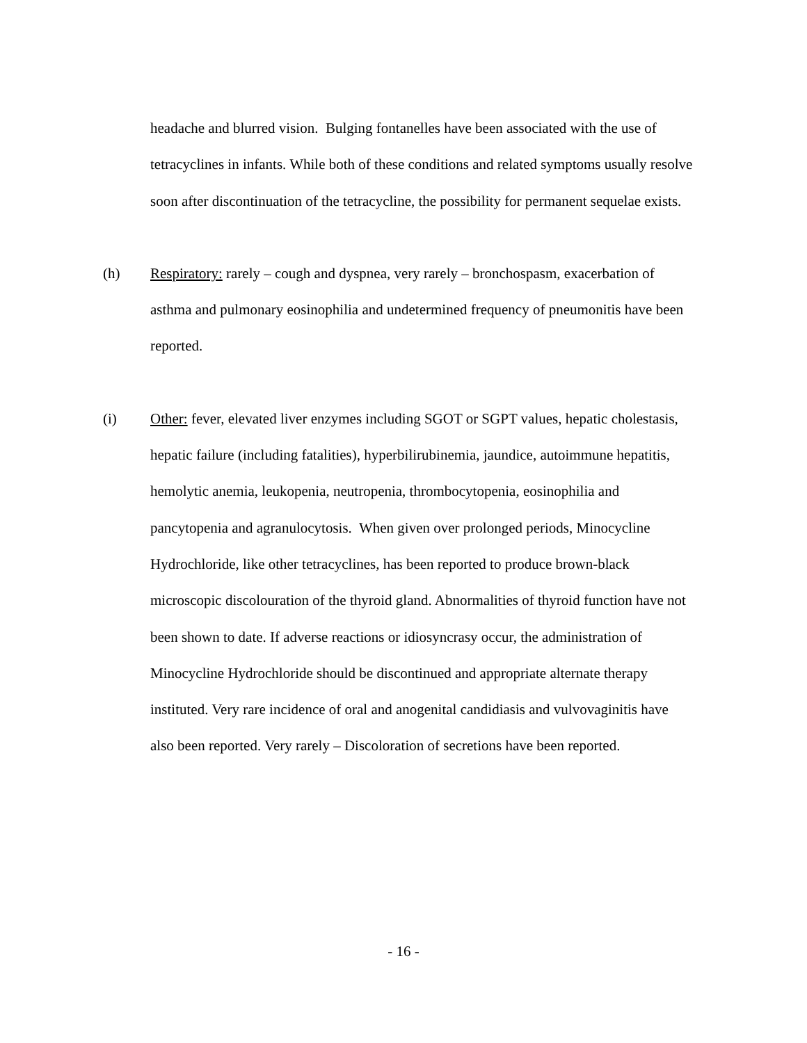headache and blurred vision. Bulging fontanelles have been associated with the use of tetracyclines in infants. While both of these conditions and related symptoms usually resolve soon after discontinuation of the tetracycline, the possibility for permanent sequelae exists.
(h) Respiratory: rarely – cough and dyspnea, very rarely – bronchospasm, exacerbation of asthma and pulmonary eosinophilia and undetermined frequency of pneumonitis have been reported.
(i) Other: fever, elevated liver enzymes including SGOT or SGPT values, hepatic cholestasis, hepatic failure (including fatalities), hyperbilirubinemia, jaundice, autoimmune hepatitis, hemolytic anemia, leukopenia, neutropenia, thrombocytopenia, eosinophilia and pancytopenia and agranulocytosis. When given over prolonged periods, Minocycline Hydrochloride, like other tetracyclines, has been reported to produce brown-black microscopic discolouration of the thyroid gland. Abnormalities of thyroid function have not been shown to date. If adverse reactions or idiosyncrasy occur, the administration of Minocycline Hydrochloride should be discontinued and appropriate alternate therapy instituted. Very rare incidence of oral and anogenital candidiasis and vulvovaginitis have also been reported. Very rarely – Discoloration of secretions have been reported.
- 16 -